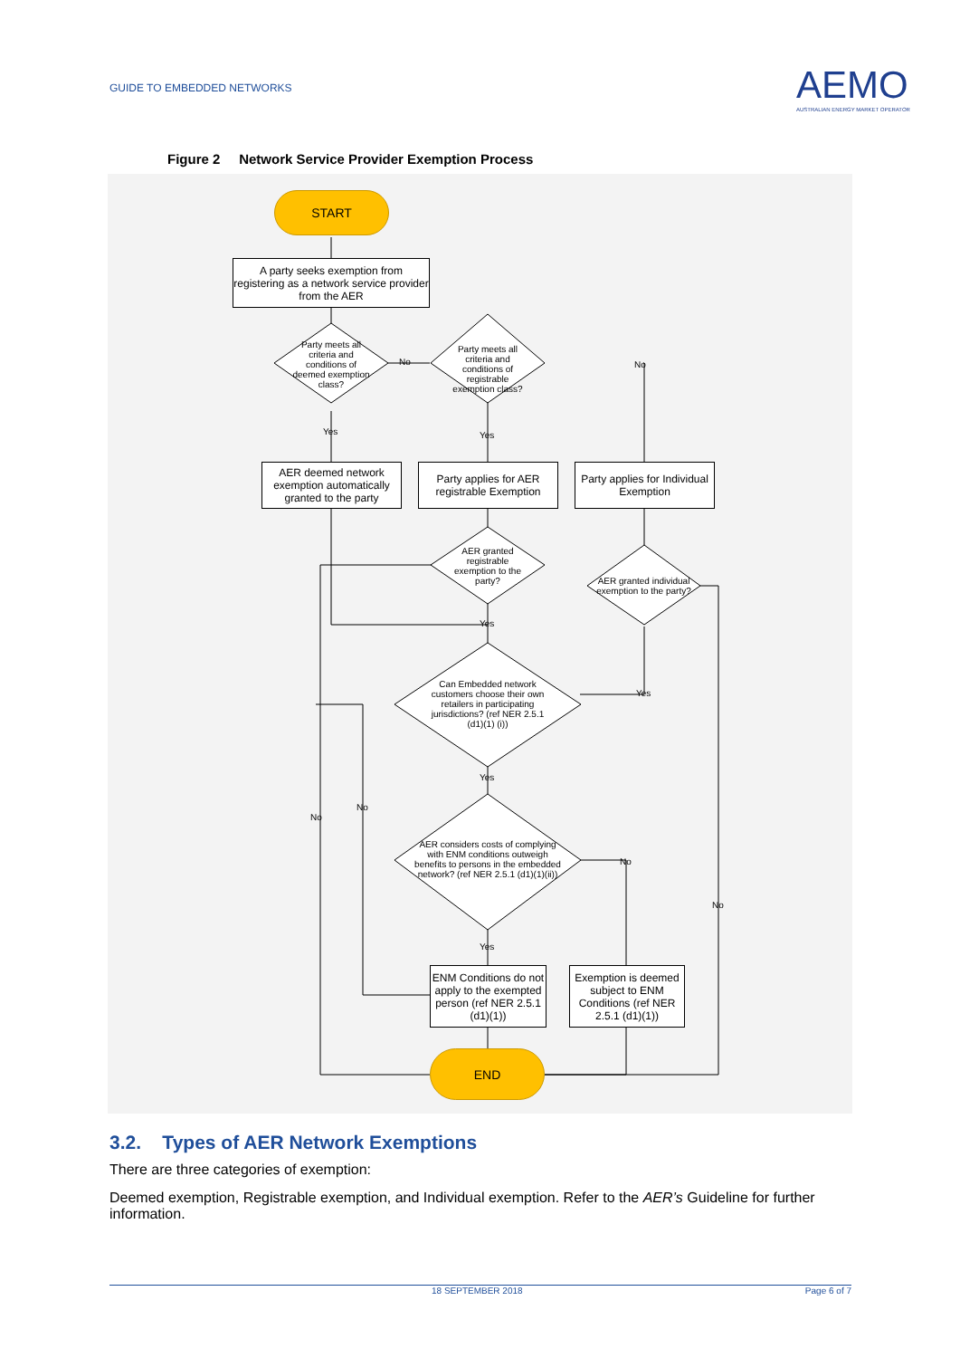GUIDE TO EMBEDDED NETWORKS
AEMO
AUSTRALIAN ENERGY MARKET OPERATOR
Figure 2 Network Service Provider Exemption Process
START
A party seeks exemption from registering as a network service provider from the AER
Party meets all criteria and conditions of deemed exemption class?
No
Party meets all criteria and conditions of registrable exemption class?
No
Yes Yes
AER deemed network exemption automatically granted to the party
Party applies for AER registrable Exemption
Party applies for Individual Exemption
AER granted registrable exemption to the party?
AER granted individual exemption to the party?
Yes
Yes
Can Embedded network customers choose their own retailers in participating jurisdictions? (ref NER 2.5.1 (d1)(1) (i))
Yes
No
No
AER considers costs of complying with ENM conditions outweigh benefits to persons in the embedded network? (ref NER 2.5.1 (d1)(1)(ii))
No
No
Yes
ENM Conditions do not apply to the exempted person (ref NER 2.5.1 (d1)(1))
Exemption is deemed subject to ENM Conditions (ref NER 2.5.1 (d1)(1))
END
3.2. Types of AER Network Exemptions
There are three categories of exemption:
Deemed exemption, Registrable exemption, and Individual exemption. Refer to the AER’s Guideline for further information.
18 SEPTEMBER 2018 Page 6 of 7